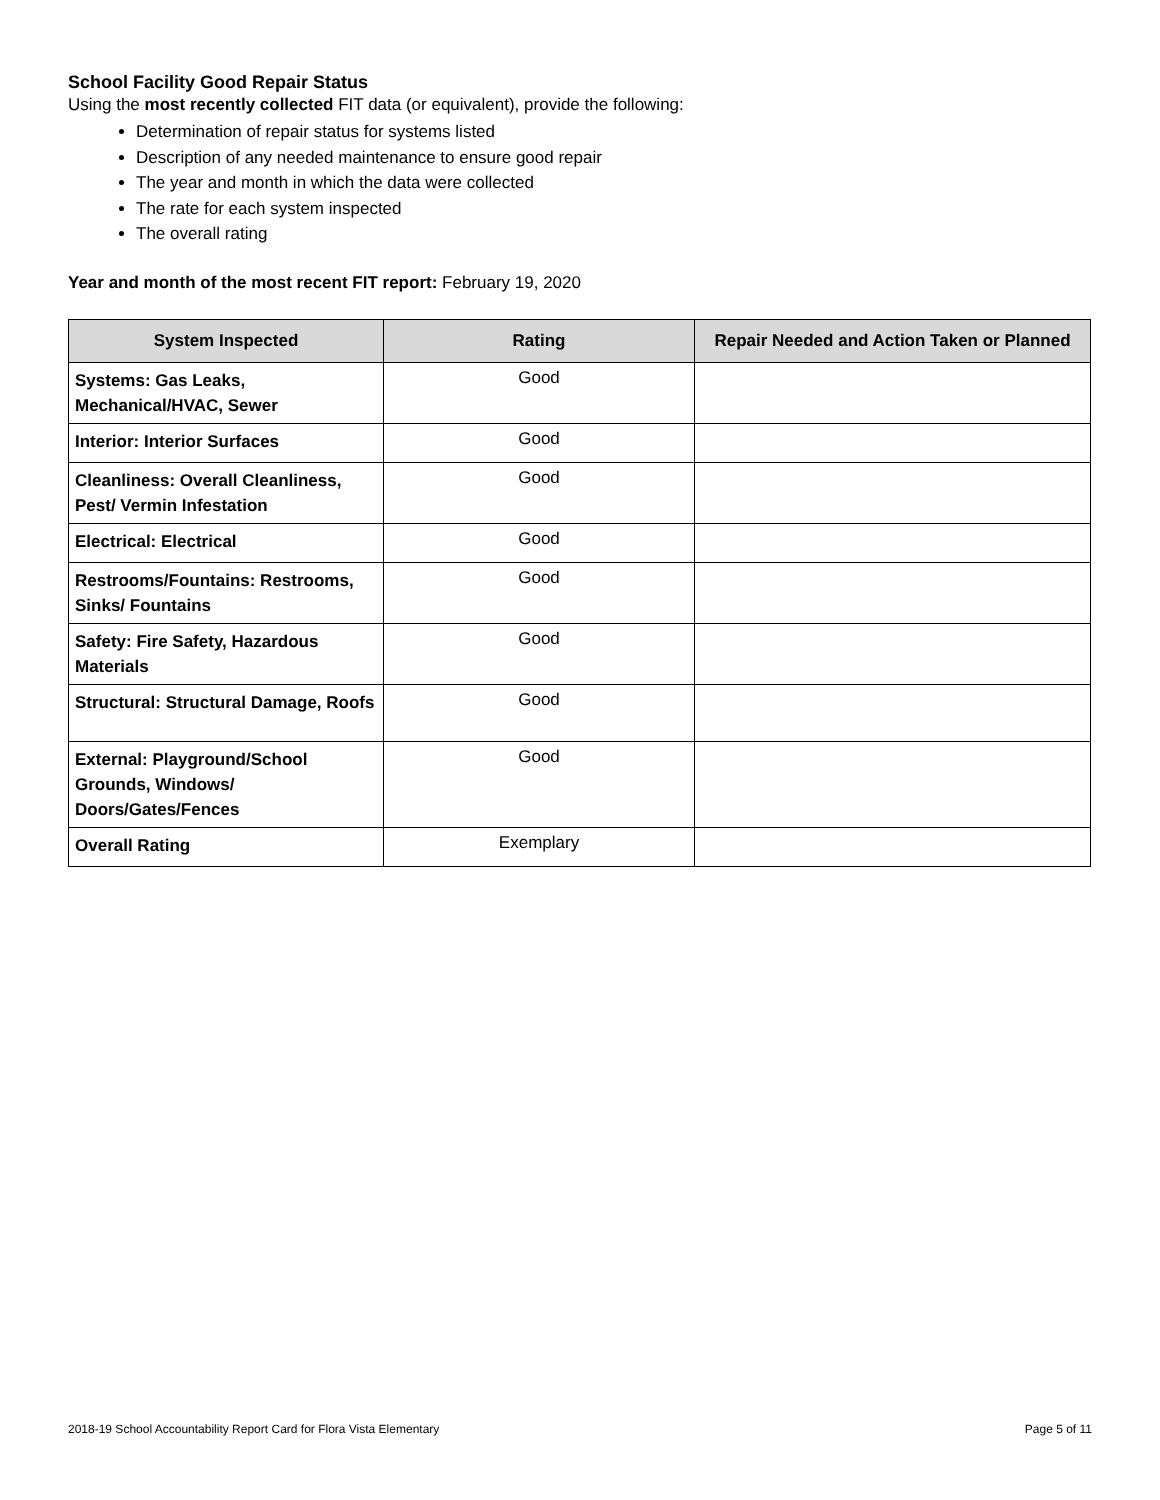School Facility Good Repair Status
Using the most recently collected FIT data (or equivalent), provide the following:
Determination of repair status for systems listed
Description of any needed maintenance to ensure good repair
The year and month in which the data were collected
The rate for each system inspected
The overall rating
Year and month of the most recent FIT report: February 19, 2020
| System Inspected | Rating | Repair Needed and Action Taken or Planned |
| --- | --- | --- |
| Systems: Gas Leaks, Mechanical/HVAC, Sewer | Good | |
| Interior: Interior Surfaces | Good | |
| Cleanliness: Overall Cleanliness, Pest/ Vermin Infestation | Good | |
| Electrical: Electrical | Good | |
| Restrooms/Fountains: Restrooms, Sinks/ Fountains | Good | |
| Safety: Fire Safety, Hazardous Materials | Good | |
| Structural: Structural Damage, Roofs | Good | |
| External: Playground/School Grounds, Windows/ Doors/Gates/Fences | Good | |
| Overall Rating | Exemplary | |
2018-19 School Accountability Report Card for Flora Vista Elementary Page 5 of 11